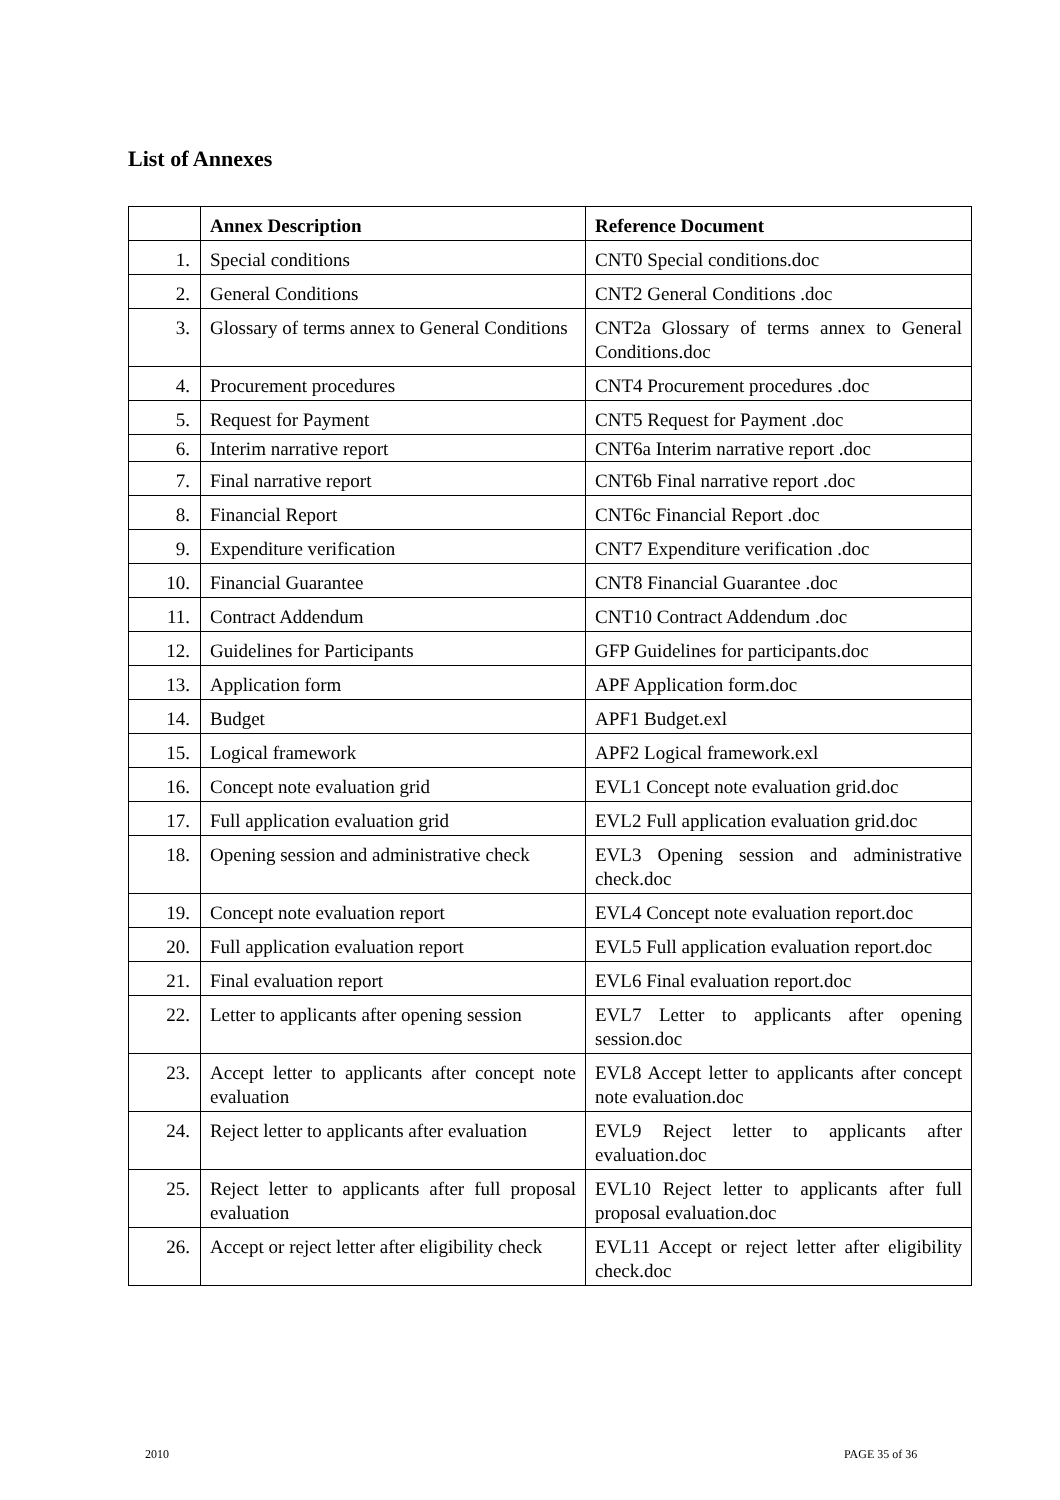List of Annexes
| | Annex Description | Reference Document |
| --- | --- | --- |
| 1. | Special conditions | CNT0 Special conditions.doc |
| 2. | General Conditions | CNT2 General Conditions .doc |
| 3. | Glossary of terms annex to General Conditions | CNT2a Glossary of terms annex to General Conditions.doc |
| 4. | Procurement procedures | CNT4 Procurement procedures .doc |
| 5. | Request for Payment | CNT5 Request for Payment .doc |
| 6. | Interim narrative report | CNT6a Interim narrative report .doc |
| 7. | Final narrative report | CNT6b Final narrative report .doc |
| 8. | Financial Report | CNT6c Financial Report .doc |
| 9. | Expenditure verification | CNT7 Expenditure verification .doc |
| 10. | Financial Guarantee | CNT8 Financial Guarantee .doc |
| 11. | Contract Addendum | CNT10 Contract Addendum .doc |
| 12. | Guidelines for Participants | GFP Guidelines for participants.doc |
| 13. | Application form | APF Application form.doc |
| 14. | Budget | APF1 Budget.exl |
| 15. | Logical framework | APF2 Logical framework.exl |
| 16. | Concept note evaluation grid | EVL1 Concept note evaluation grid.doc |
| 17. | Full application evaluation grid | EVL2 Full application evaluation grid.doc |
| 18. | Opening session and administrative check | EVL3 Opening session and administrative check.doc |
| 19. | Concept note evaluation report | EVL4 Concept note evaluation report.doc |
| 20. | Full application evaluation report | EVL5 Full application evaluation report.doc |
| 21. | Final evaluation report | EVL6 Final evaluation report.doc |
| 22. | Letter to applicants after opening session | EVL7 Letter to applicants after opening session.doc |
| 23. | Accept letter to applicants after concept note evaluation | EVL8 Accept letter to applicants after concept note evaluation.doc |
| 24. | Reject letter to applicants after evaluation | EVL9 Reject letter to applicants after evaluation.doc |
| 25. | Reject letter to applicants after full proposal evaluation | EVL10 Reject letter to applicants after full proposal evaluation.doc |
| 26. | Accept or reject letter after eligibility check | EVL11 Accept or reject letter after eligibility check.doc |
2010 PAGE 35 of 36